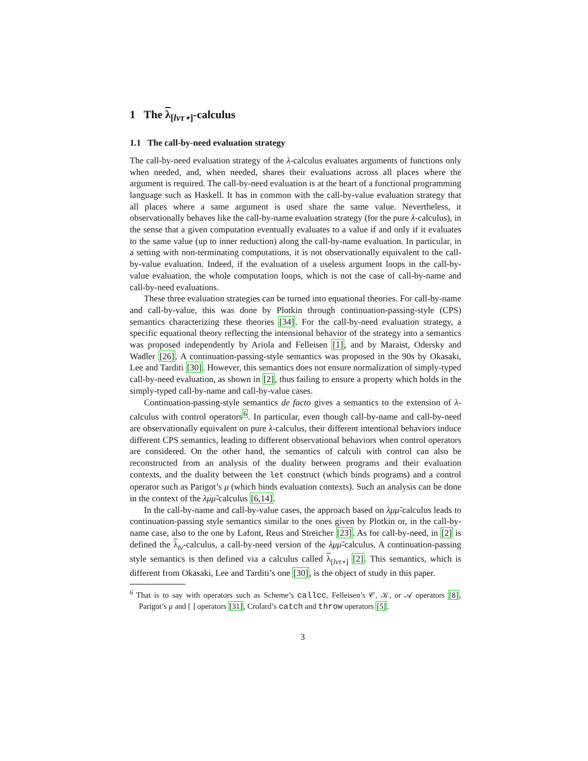1 The λ<sub>[lvτ⋆]</sub>-calculus
1.1 The call-by-need evaluation strategy
The call-by-need evaluation strategy of the λ-calculus evaluates arguments of functions only when needed, and, when needed, shares their evaluations across all places where the argument is required. The call-by-need evaluation is at the heart of a functional programming language such as Haskell. It has in common with the call-by-value evaluation strategy that all places where a same argument is used share the same value. Nevertheless, it observationally behaves like the call-by-name evaluation strategy (for the pure λ-calculus), in the sense that a given computation eventually evaluates to a value if and only if it evaluates to the same value (up to inner reduction) along the call-by-name evaluation. In particular, in a setting with non-terminating computations, it is not observationally equivalent to the call-by-value evaluation. Indeed, if the evaluation of a useless argument loops in the call-by-value evaluation, the whole computation loops, which is not the case of call-by-name and call-by-need evaluations.
These three evaluation strategies can be turned into equational theories. For call-by-name and call-by-value, this was done by Plotkin through continuation-passing-style (CPS) semantics characterizing these theories [34]. For the call-by-need evaluation strategy, a specific equational theory reflecting the intensional behavior of the strategy into a semantics was proposed independently by Ariola and Felleisen [1], and by Maraist, Odersky and Wadler [26]. A continuation-passing-style semantics was proposed in the 90s by Okasaki, Lee and Tarditi [30]. However, this semantics does not ensure normalization of simply-typed call-by-need evaluation, as shown in [2], thus failing to ensure a property which holds in the simply-typed call-by-name and call-by-value cases.
Continuation-passing-style semantics de facto gives a semantics to the extension of λ-calculus with control operators<sup>6</sup>. In particular, even though call-by-name and call-by-need are observationally equivalent on pure λ-calculus, their different intentional behaviors induce different CPS semantics, leading to different observational behaviors when control operators are considered. On the other hand, the semantics of calculi with control can also be reconstructed from an analysis of the duality between programs and their evaluation contexts, and the duality between the let construct (which binds programs) and a control operator such as Parigot’s μ (which binds evaluation contexts). Such an analysis can be done in the context of the λμμ̃-calculus [6,14].
In the call-by-name and call-by-value cases, the approach based on λμμ̃-calculus leads to continuation-passing style semantics similar to the ones given by Plotkin or, in the call-by-name case, also to the one by Lafont, Reus and Streicher [23]. As for call-by-need, in [2] is defined the λ<sub>lv</sub>-calculus, a call-by-need version of the λμμ̃-calculus. A continuation-passing style semantics is then defined via a calculus called λ<sub>[lvτ⋆]</sub> [2]. This semantics, which is different from Okasaki, Lee and Tarditi’s one [30], is the object of study in this paper.
<sup>6</sup> That is to say with operators such as Scheme’s callcc, Felleisen’s 𝒞, 𝒦, or 𝒜 operators [8], Parigot’s μ and [ ] operators [31], Crolard’s catch and throw operators [5].
3